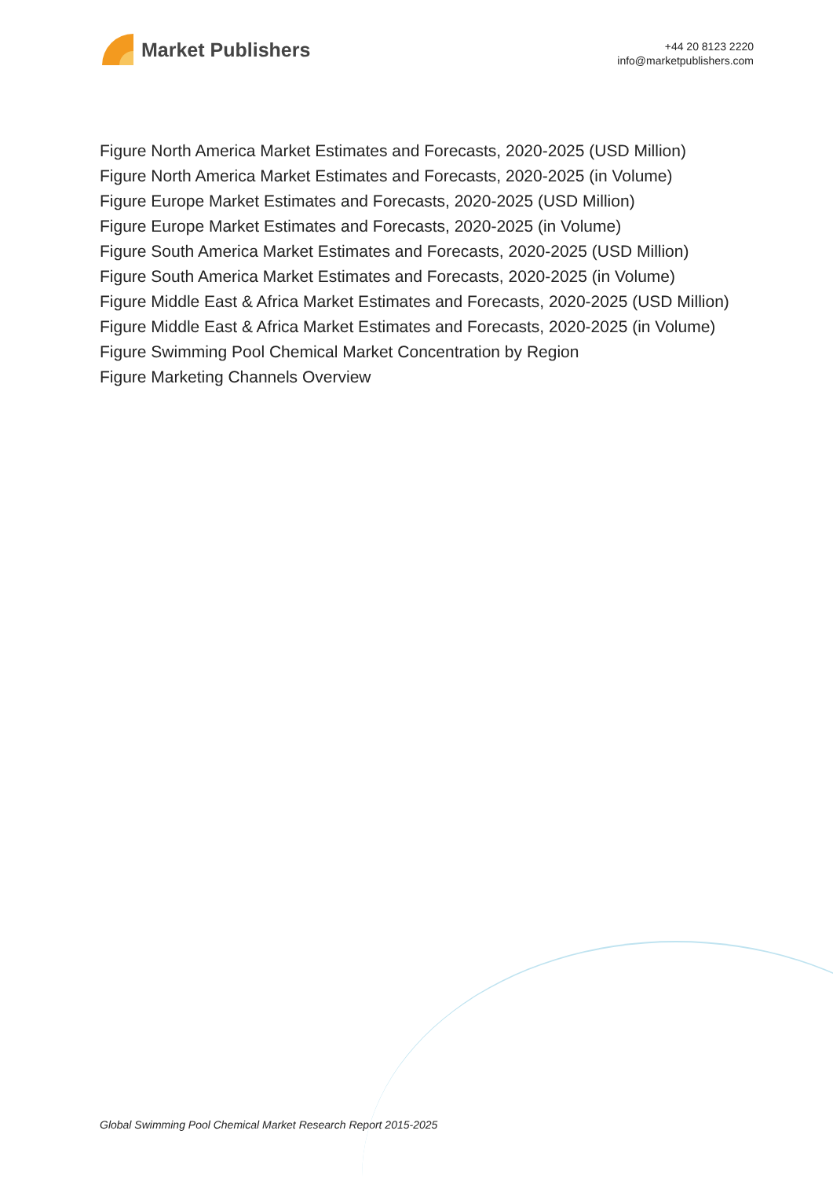Market Publishers
+44 20 8123 2220
info@marketpublishers.com
Figure North America Market Estimates and Forecasts, 2020-2025 (USD Million)
Figure North America Market Estimates and Forecasts, 2020-2025 (in Volume)
Figure Europe Market Estimates and Forecasts, 2020-2025 (USD Million)
Figure Europe Market Estimates and Forecasts, 2020-2025 (in Volume)
Figure South America Market Estimates and Forecasts, 2020-2025 (USD Million)
Figure South America Market Estimates and Forecasts, 2020-2025 (in Volume)
Figure Middle East & Africa Market Estimates and Forecasts, 2020-2025 (USD Million)
Figure Middle East & Africa Market Estimates and Forecasts, 2020-2025 (in Volume)
Figure Swimming Pool Chemical Market Concentration by Region
Figure Marketing Channels Overview
Global Swimming Pool Chemical Market Research Report 2015-2025